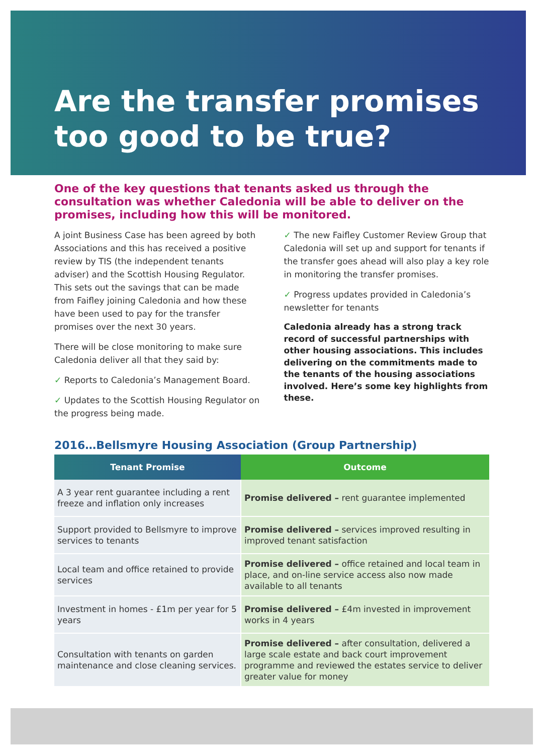Are the transfer promises
too good to be true?
One of the key questions that tenants asked us through the consultation was whether Caledonia will be able to deliver on the promises, including how this will be monitored.
A joint Business Case has been agreed by both Associations and this has received a positive review by TIS (the independent tenants adviser) and the Scottish Housing Regulator. This sets out the savings that can be made from Faifley joining Caledonia and how these have been used to pay for the transfer promises over the next 30 years.
There will be close monitoring to make sure Caledonia deliver all that they said by:
✓ Reports to Caledonia’s Management Board.
✓ Updates to the Scottish Housing Regulator on the progress being made.
✓ The new Faifley Customer Review Group that Caledonia will set up and support for tenants if the transfer goes ahead will also play a key role in monitoring the transfer promises.
✓ Progress updates provided in Caledonia’s newsletter for tenants
Caledonia already has a strong track record of successful partnerships with other housing associations. This includes delivering on the commitments made to the tenants of the housing associations involved. Here’s some key highlights from these.
2016…Bellsmyre Housing Association (Group Partnership)
| Tenant Promise | Outcome |
| --- | --- |
| A 3 year rent guarantee including a rent freeze and inflation only increases | Promise delivered – rent guarantee implemented |
| Support provided to Bellsmyre to improve services to tenants | Promise delivered – services improved resulting in improved tenant satisfaction |
| Local team and office retained to provide services | Promise delivered – office retained and local team in place, and on-line service access also now made available to all tenants |
| Investment in homes - £1m per year for 5 years | Promise delivered – £4m invested in improvement works in 4 years |
| Consultation with tenants on garden maintenance and close cleaning services. | Promise delivered – after consultation, delivered a large scale estate and back court improvement programme and reviewed the estates service to deliver greater value for money |